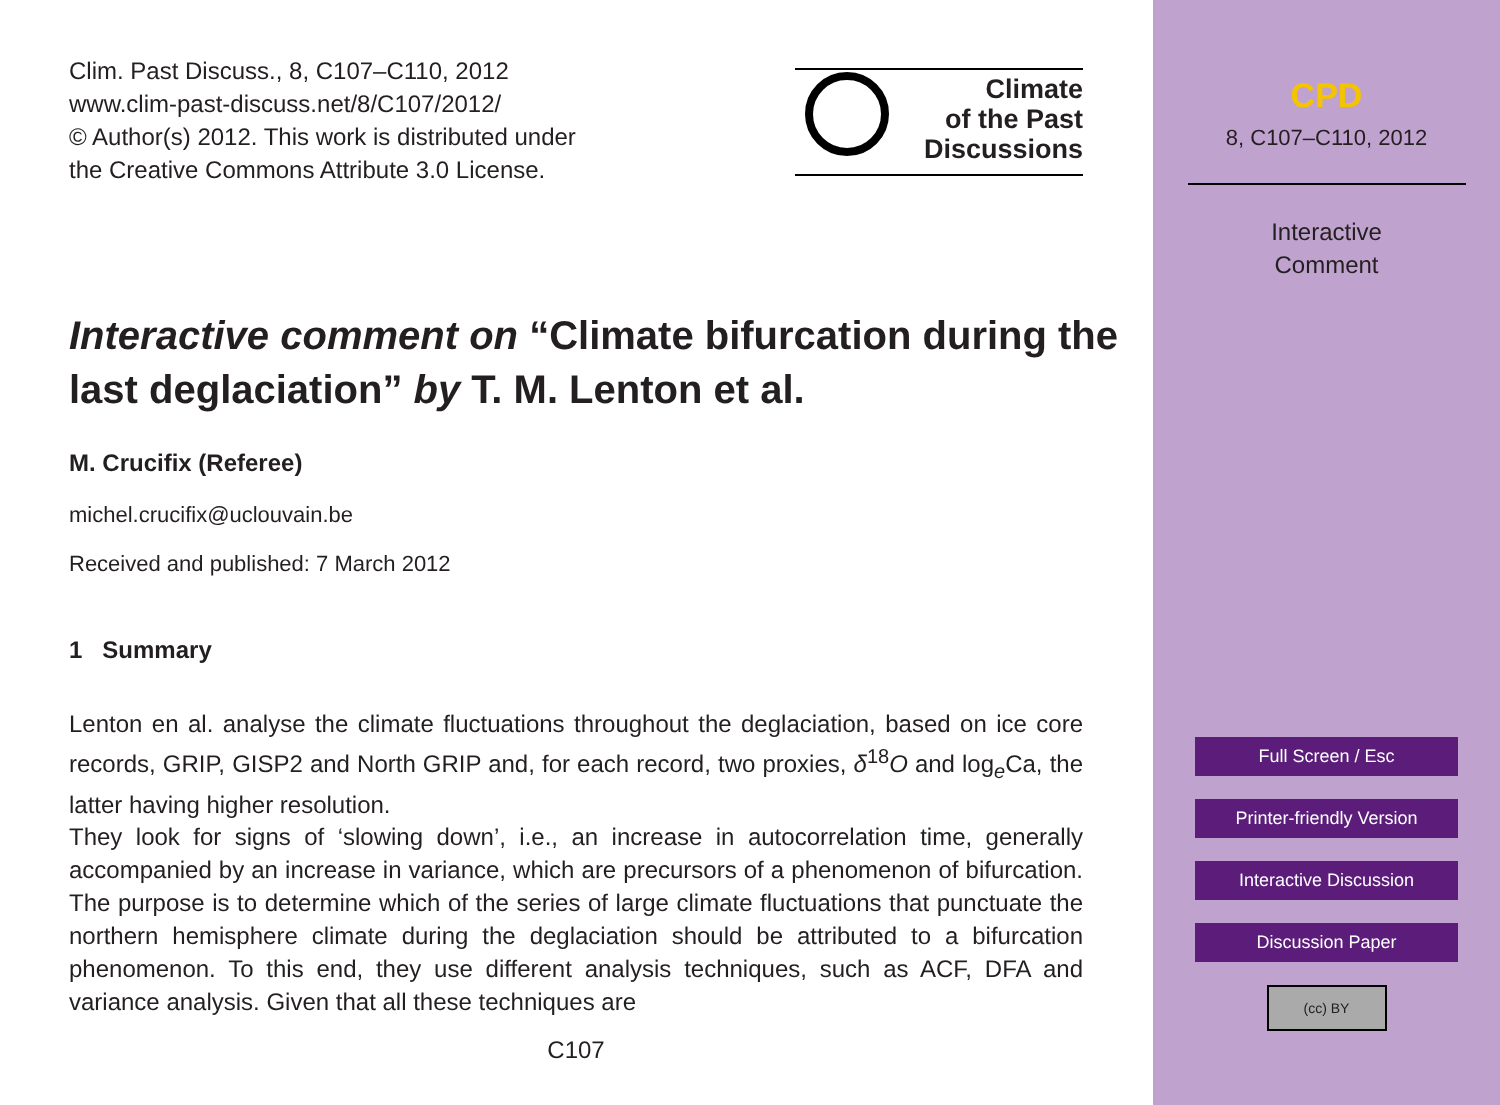Clim. Past Discuss., 8, C107–C110, 2012
www.clim-past-discuss.net/8/C107/2012/
© Author(s) 2012. This work is distributed under
the Creative Commons Attribute 3.0 License.
Climate
of the Past
Discussions
Interactive comment on “Climate bifurcation during the last deglaciation” by T. M. Lenton et al.
M. Crucifix (Referee)
michel.crucifix@uclouvain.be
Received and published: 7 March 2012
1 Summary
Lenton en al. analyse the climate fluctuations throughout the deglaciation, based on ice core records, GRIP, GISP2 and North GRIP and, for each record, two proxies, δ<sup>18</sup>O and log<sub>e</sub>Ca, the latter having higher resolution.
They look for signs of ‘slowing down’, i.e., an increase in autocorrelation time, generally accompanied by an increase in variance, which are precursors of a phenomenon of bifurcation. The purpose is to determine which of the series of large climate fluctuations that punctuate the northern hemisphere climate during the deglaciation should be attributed to a bifurcation phenomenon. To this end, they use different analysis techniques, such as ACF, DFA and variance analysis. Given that all these techniques are
C107
CPD
8, C107–C110, 2012
Interactive
Comment
Full Screen / Esc
Printer-friendly Version
Interactive Discussion
Discussion Paper
(cc) BY